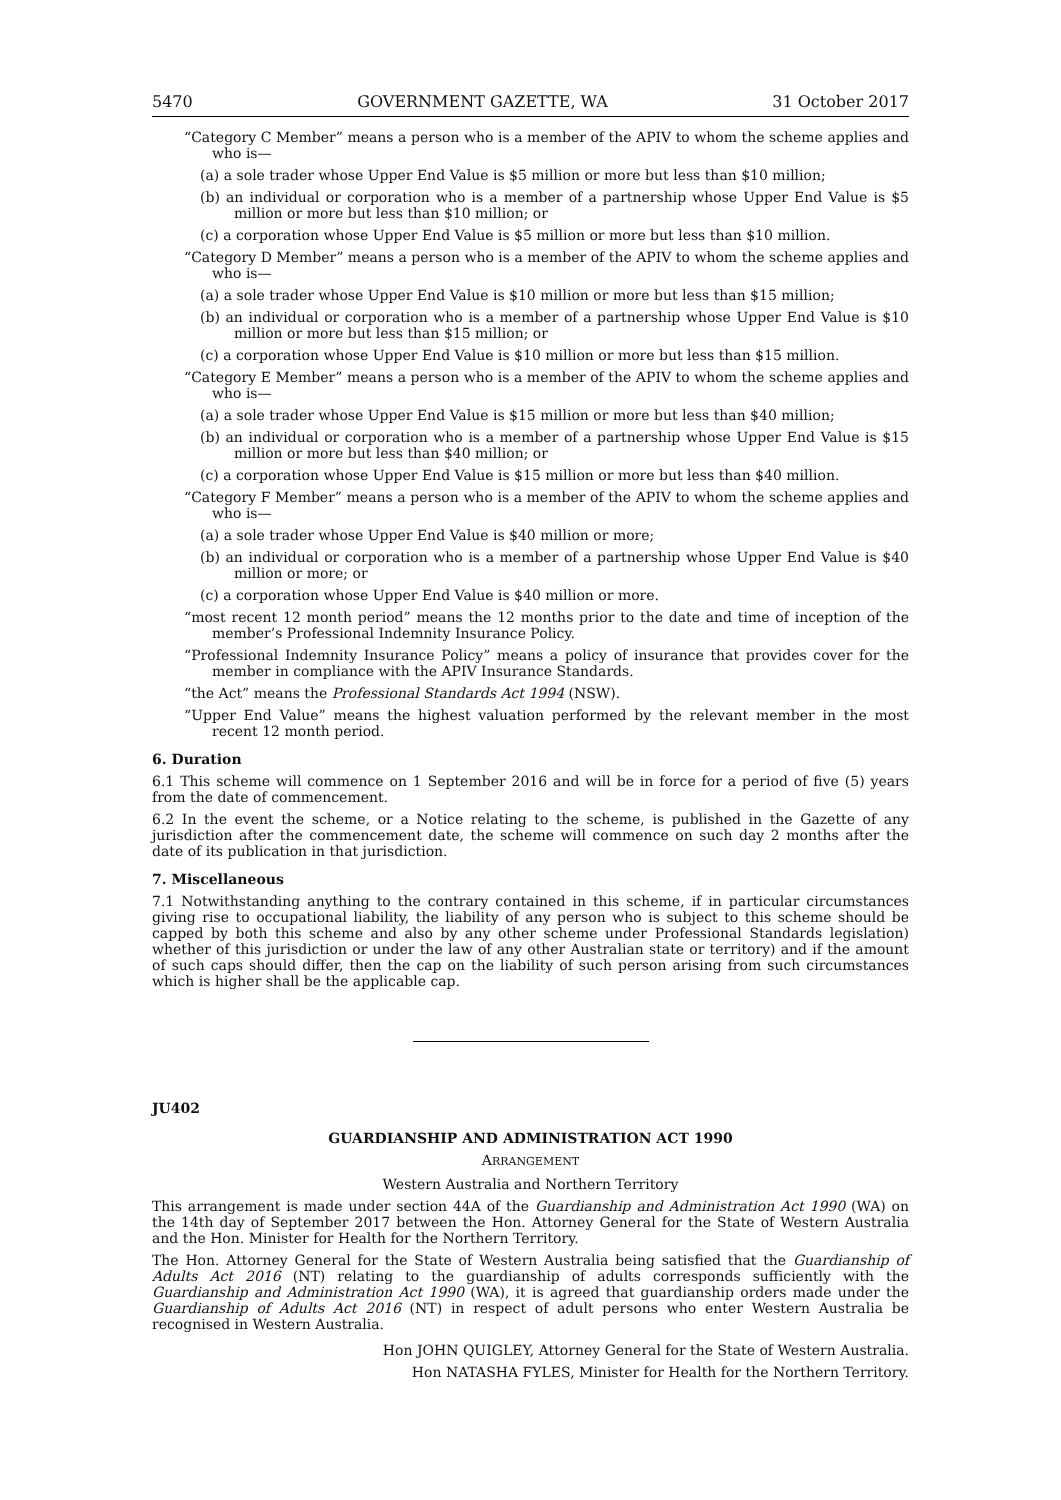5470 GOVERNMENT GAZETTE, WA 31 October 2017
“Category C Member” means a person who is a member of the APIV to whom the scheme applies and who is—
(a) a sole trader whose Upper End Value is $5 million or more but less than $10 million;
(b) an individual or corporation who is a member of a partnership whose Upper End Value is $5 million or more but less than $10 million; or
(c) a corporation whose Upper End Value is $5 million or more but less than $10 million.
“Category D Member” means a person who is a member of the APIV to whom the scheme applies and who is—
(a) a sole trader whose Upper End Value is $10 million or more but less than $15 million;
(b) an individual or corporation who is a member of a partnership whose Upper End Value is $10 million or more but less than $15 million; or
(c) a corporation whose Upper End Value is $10 million or more but less than $15 million.
“Category E Member” means a person who is a member of the APIV to whom the scheme applies and who is—
(a) a sole trader whose Upper End Value is $15 million or more but less than $40 million;
(b) an individual or corporation who is a member of a partnership whose Upper End Value is $15 million or more but less than $40 million; or
(c) a corporation whose Upper End Value is $15 million or more but less than $40 million.
“Category F Member” means a person who is a member of the APIV to whom the scheme applies and who is—
(a) a sole trader whose Upper End Value is $40 million or more;
(b) an individual or corporation who is a member of a partnership whose Upper End Value is $40 million or more; or
(c) a corporation whose Upper End Value is $40 million or more.
“most recent 12 month period” means the 12 months prior to the date and time of inception of the member’s Professional Indemnity Insurance Policy.
“Professional Indemnity Insurance Policy” means a policy of insurance that provides cover for the member in compliance with the APIV Insurance Standards.
“the Act” means the Professional Standards Act 1994 (NSW).
“Upper End Value” means the highest valuation performed by the relevant member in the most recent 12 month period.
6. Duration
6.1 This scheme will commence on 1 September 2016 and will be in force for a period of five (5) years from the date of commencement.
6.2 In the event the scheme, or a Notice relating to the scheme, is published in the Gazette of any jurisdiction after the commencement date, the scheme will commence on such day 2 months after the date of its publication in that jurisdiction.
7. Miscellaneous
7.1 Notwithstanding anything to the contrary contained in this scheme, if in particular circumstances giving rise to occupational liability, the liability of any person who is subject to this scheme should be capped by both this scheme and also by any other scheme under Professional Standards legislation) whether of this jurisdiction or under the law of any other Australian state or territory) and if the amount of such caps should differ, then the cap on the liability of such person arising from such circumstances which is higher shall be the applicable cap.
JU402
GUARDIANSHIP AND ADMINISTRATION ACT 1990
ARRANGEMENT
Western Australia and Northern Territory
This arrangement is made under section 44A of the Guardianship and Administration Act 1990 (WA) on the 14th day of September 2017 between the Hon. Attorney General for the State of Western Australia and the Hon. Minister for Health for the Northern Territory.
The Hon. Attorney General for the State of Western Australia being satisfied that the Guardianship of Adults Act 2016 (NT) relating to the guardianship of adults corresponds sufficiently with the Guardianship and Administration Act 1990 (WA), it is agreed that guardianship orders made under the Guardianship of Adults Act 2016 (NT) in respect of adult persons who enter Western Australia be recognised in Western Australia.
Hon JOHN QUIGLEY, Attorney General for the State of Western Australia.
Hon NATASHA FYLES, Minister for Health for the Northern Territory.